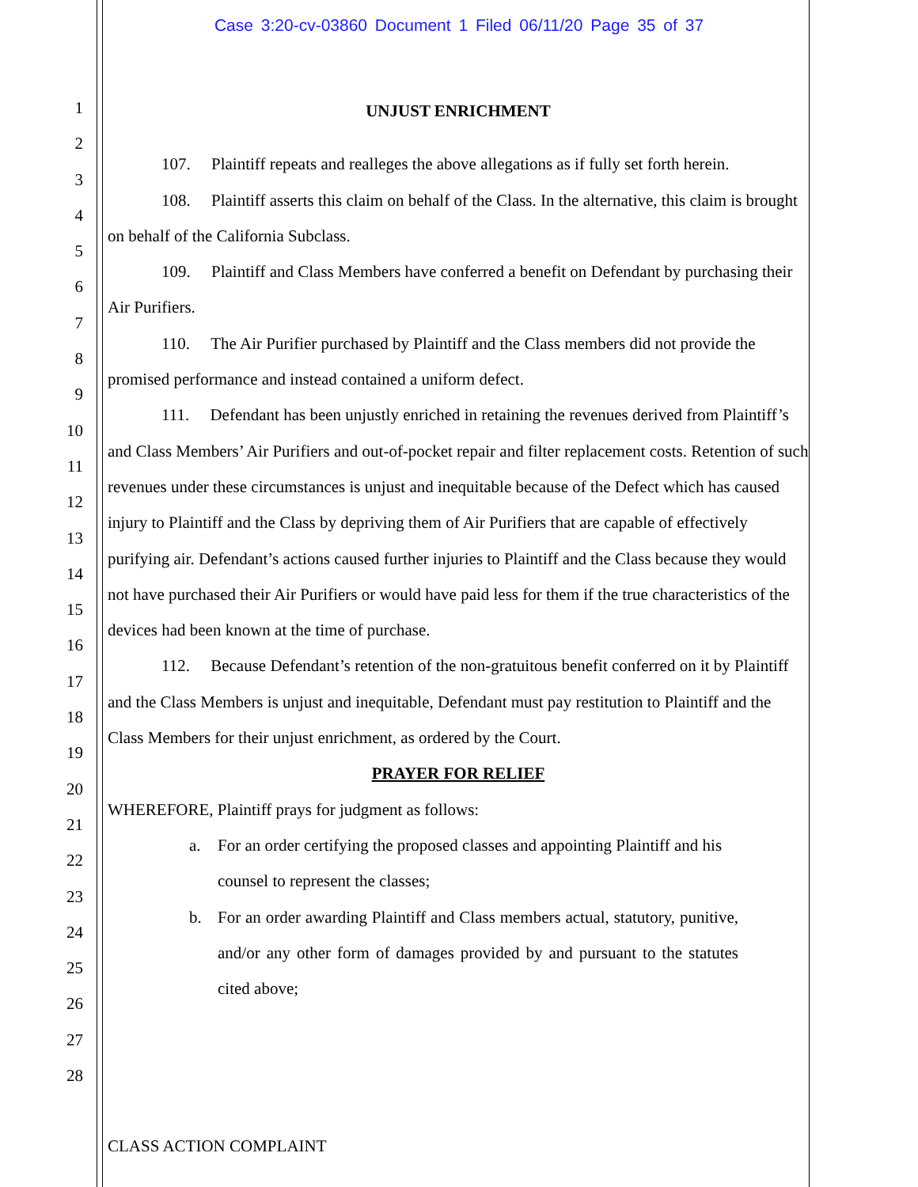Case 3:20-cv-03860 Document 1 Filed 06/11/20 Page 35 of 37
1
2
3
4
5
6
7
8
9
10
11
12
13
14
15
16
17
18
19
20
21
22
23
24
25
26
27
28
UNJUST ENRICHMENT
107. Plaintiff repeats and realleges the above allegations as if fully set forth herein.
108. Plaintiff asserts this claim on behalf of the Class. In the alternative, this claim is brought on behalf of the California Subclass.
109. Plaintiff and Class Members have conferred a benefit on Defendant by purchasing their Air Purifiers.
110. The Air Purifier purchased by Plaintiff and the Class members did not provide the promised performance and instead contained a uniform defect.
111. Defendant has been unjustly enriched in retaining the revenues derived from Plaintiff’s and Class Members’ Air Purifiers and out-of-pocket repair and filter replacement costs. Retention of such revenues under these circumstances is unjust and inequitable because of the Defect which has caused injury to Plaintiff and the Class by depriving them of Air Purifiers that are capable of effectively purifying air. Defendant’s actions caused further injuries to Plaintiff and the Class because they would not have purchased their Air Purifiers or would have paid less for them if the true characteristics of the devices had been known at the time of purchase.
112. Because Defendant’s retention of the non-gratuitous benefit conferred on it by Plaintiff and the Class Members is unjust and inequitable, Defendant must pay restitution to Plaintiff and the Class Members for their unjust enrichment, as ordered by the Court.
PRAYER FOR RELIEF
WHEREFORE, Plaintiff prays for judgment as follows:
a. For an order certifying the proposed classes and appointing Plaintiff and his counsel to represent the classes;
b. For an order awarding Plaintiff and Class members actual, statutory, punitive, and/or any other form of damages provided by and pursuant to the statutes cited above;
CLASS ACTION COMPLAINT